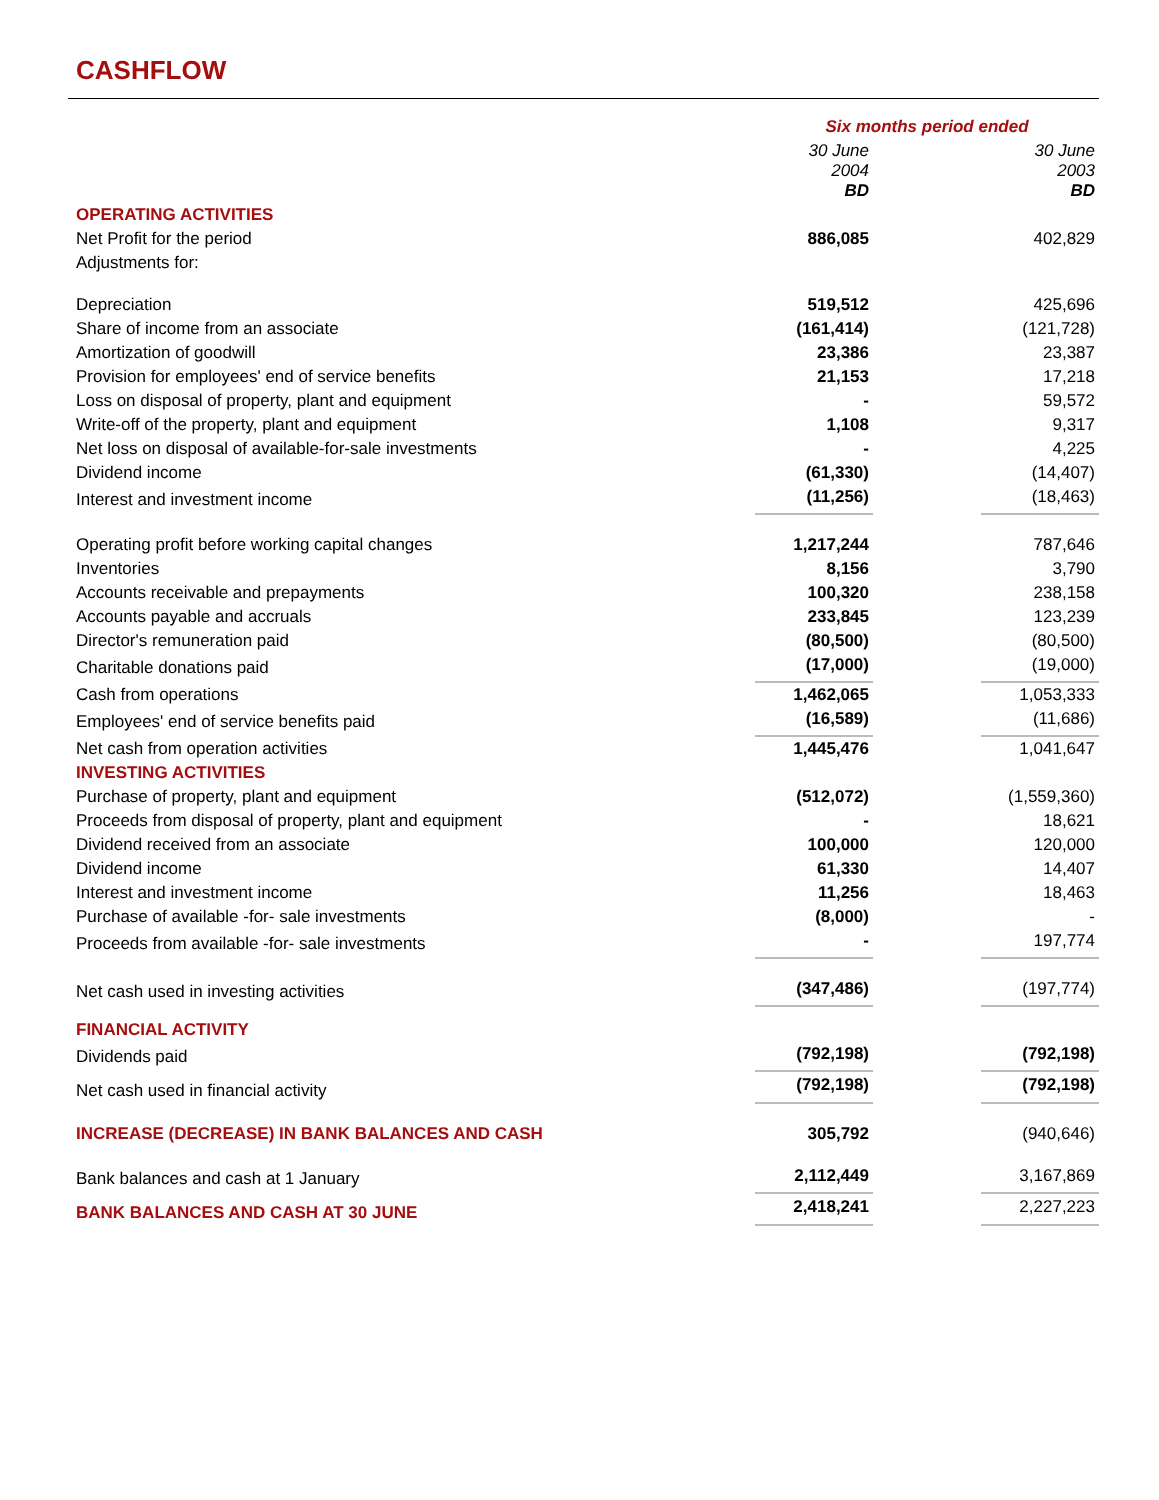CASHFLOW
| | Six months period ended | | |
| | 30 June 2004 BD | | 30 June 2003 BD |
| OPERATING ACTIVITIES | | | |
| Net Profit for the period | 886,085 | | 402,829 |
| Adjustments for: | | | |
| Depreciation | 519,512 | | 425,696 |
| Share of income from an associate | (161,414) | | (121,728) |
| Amortization of goodwill | 23,386 | | 23,387 |
| Provision for employees' end of service benefits | 21,153 | | 17,218 |
| Loss on disposal of property, plant and equipment | - | | 59,572 |
| Write-off of the property, plant and equipment | 1,108 | | 9,317 |
| Net loss on disposal of available-for-sale investments | - | | 4,225 |
| Dividend income | (61,330) | | (14,407) |
| Interest and investment income | (11,256) | | (18,463) |
| Operating profit before working capital changes | 1,217,244 | | 787,646 |
| Inventories | 8,156 | | 3,790 |
| Accounts receivable and prepayments | 100,320 | | 238,158 |
| Accounts payable and accruals | 233,845 | | 123,239 |
| Director's remuneration paid | (80,500) | | (80,500) |
| Charitable donations paid | (17,000) | | (19,000) |
| Cash from operations | 1,462,065 | | 1,053,333 |
| Employees' end of service benefits paid | (16,589) | | (11,686) |
| Net cash from operation activities | 1,445,476 | | 1,041,647 |
| INVESTING ACTIVITIES | | | |
| Purchase of property, plant and equipment | (512,072) | | (1,559,360) |
| Proceeds from disposal of property, plant and equipment | - | | 18,621 |
| Dividend received from an associate | 100,000 | | 120,000 |
| Dividend income | 61,330 | | 14,407 |
| Interest and investment income | 11,256 | | 18,463 |
| Purchase of available -for- sale investments | (8,000) | | - |
| Proceeds from available -for- sale investments | - | | 197,774 |
| Net cash used in investing activities | (347,486) | | (197,774) |
| FINANCIAL ACTIVITY | | | |
| Dividends paid | (792,198) | | (792,198) |
| Net cash used in financial activity | (792,198) | | (792,198) |
| INCREASE (DECREASE) IN BANK BALANCES AND CASH | 305,792 | | (940,646) |
| Bank balances and cash at 1 January | 2,112,449 | | 3,167,869 |
| BANK BALANCES AND CASH AT 30 JUNE | 2,418,241 | | 2,227,223 |